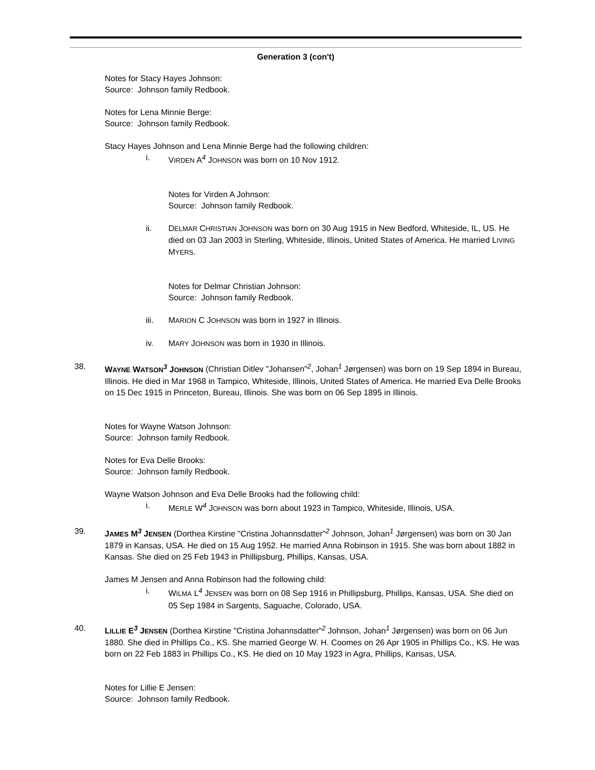Generation 3 (con't)
Notes for Stacy Hayes Johnson:
Source: Johnson family Redbook.
Notes for Lena Minnie Berge:
Source: Johnson family Redbook.
Stacy Hayes Johnson and Lena Minnie Berge had the following children:
i. VIRDEN A<sup>4</sup> JOHNSON was born on 10 Nov 1912.
Notes for Virden A Johnson:
Source: Johnson family Redbook.
ii. DELMAR CHRISTIAN JOHNSON was born on 30 Aug 1915 in New Bedford, Whiteside, IL, US. He died on 03 Jan 2003 in Sterling, Whiteside, Illinois, United States of America. He married LIVING MYERS.
Notes for Delmar Christian Johnson:
Source: Johnson family Redbook.
iii. MARION C JOHNSON was born in 1927 in Illinois.
iv. MARY JOHNSON was born in 1930 in Illinois.
38. WAYNE WATSON<sup>3</sup> JOHNSON (Christian Ditlev "Johansen"<sup>2</sup>, Johan<sup>1</sup> Jørgensen) was born on 19 Sep 1894 in Bureau, Illinois. He died in Mar 1968 in Tampico, Whiteside, Illinois, United States of America. He married Eva Delle Brooks on 15 Dec 1915 in Princeton, Bureau, Illinois. She was born on 06 Sep 1895 in Illinois.
Notes for Wayne Watson Johnson:
Source: Johnson family Redbook.
Notes for Eva Delle Brooks:
Source: Johnson family Redbook.
Wayne Watson Johnson and Eva Delle Brooks had the following child:
i. MERLE W<sup>4</sup> JOHNSON was born about 1923 in Tampico, Whiteside, Illinois, USA.
39. JAMES M<sup>3</sup> JENSEN (Dorthea Kirstine "Cristina Johannsdatter"<sup>2</sup> Johnson, Johan<sup>1</sup> Jørgensen) was born on 30 Jan 1879 in Kansas, USA. He died on 15 Aug 1952. He married Anna Robinson in 1915. She was born about 1882 in Kansas. She died on 25 Feb 1943 in Phillipsburg, Phillips, Kansas, USA.
James M Jensen and Anna Robinson had the following child:
i. WILMA L<sup>4</sup> JENSEN was born on 08 Sep 1916 in Phillipsburg, Phillips, Kansas, USA. She died on 05 Sep 1984 in Sargents, Saguache, Colorado, USA.
40. LILLIE E<sup>3</sup> JENSEN (Dorthea Kirstine "Cristina Johannsdatter"<sup>2</sup> Johnson, Johan<sup>1</sup> Jørgensen) was born on 06 Jun 1880. She died in Phillips Co., KS. She married George W. H. Coomes on 26 Apr 1905 in Phillips Co., KS. He was born on 22 Feb 1883 in Phillips Co., KS. He died on 10 May 1923 in Agra, Phillips, Kansas, USA.
Notes for Lillie E Jensen:
Source: Johnson family Redbook.